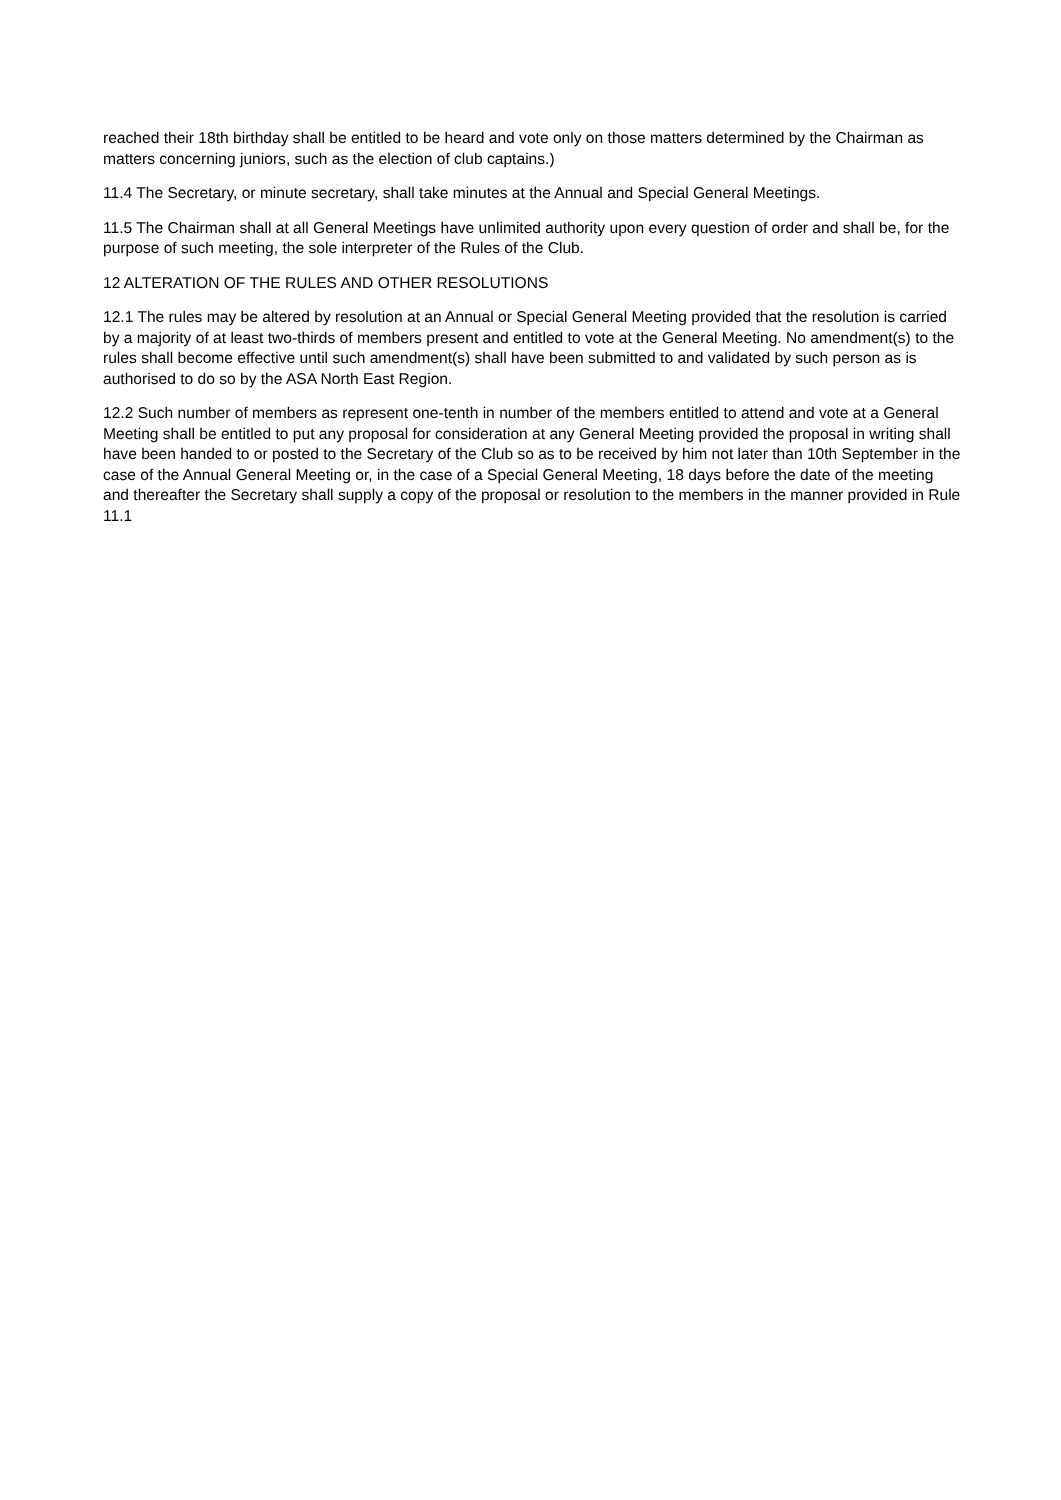reached their 18th birthday shall be entitled to be heard and vote only on those matters determined by the Chairman as matters concerning juniors, such as the election of club captains.)
11.4 The Secretary, or minute secretary, shall take minutes at the Annual and Special General Meetings.
11.5 The Chairman shall at all General Meetings have unlimited authority upon every question of order and shall be, for the purpose of such meeting, the sole interpreter of the Rules of the Club.
12 ALTERATION OF THE RULES AND OTHER RESOLUTIONS
12.1 The rules may be altered by resolution at an Annual or Special General Meeting provided that the resolution is carried by a majority of at least two-thirds of members present and entitled to vote at the General Meeting. No amendment(s) to the rules shall become effective until such amendment(s) shall have been submitted to and validated by such person as is authorised to do so by the ASA North East Region.
12.2 Such number of members as represent one-tenth in number of the members entitled to attend and vote at a General Meeting shall be entitled to put any proposal for consideration at any General Meeting provided the proposal in writing shall have been handed to or posted to the Secretary of the Club so as to be received by him not later than 10th September in the case of the Annual General Meeting or, in the case of a Special General Meeting, 18 days before the date of the meeting and thereafter the Secretary shall supply a copy of the proposal or resolution to the members in the manner provided in Rule 11.1